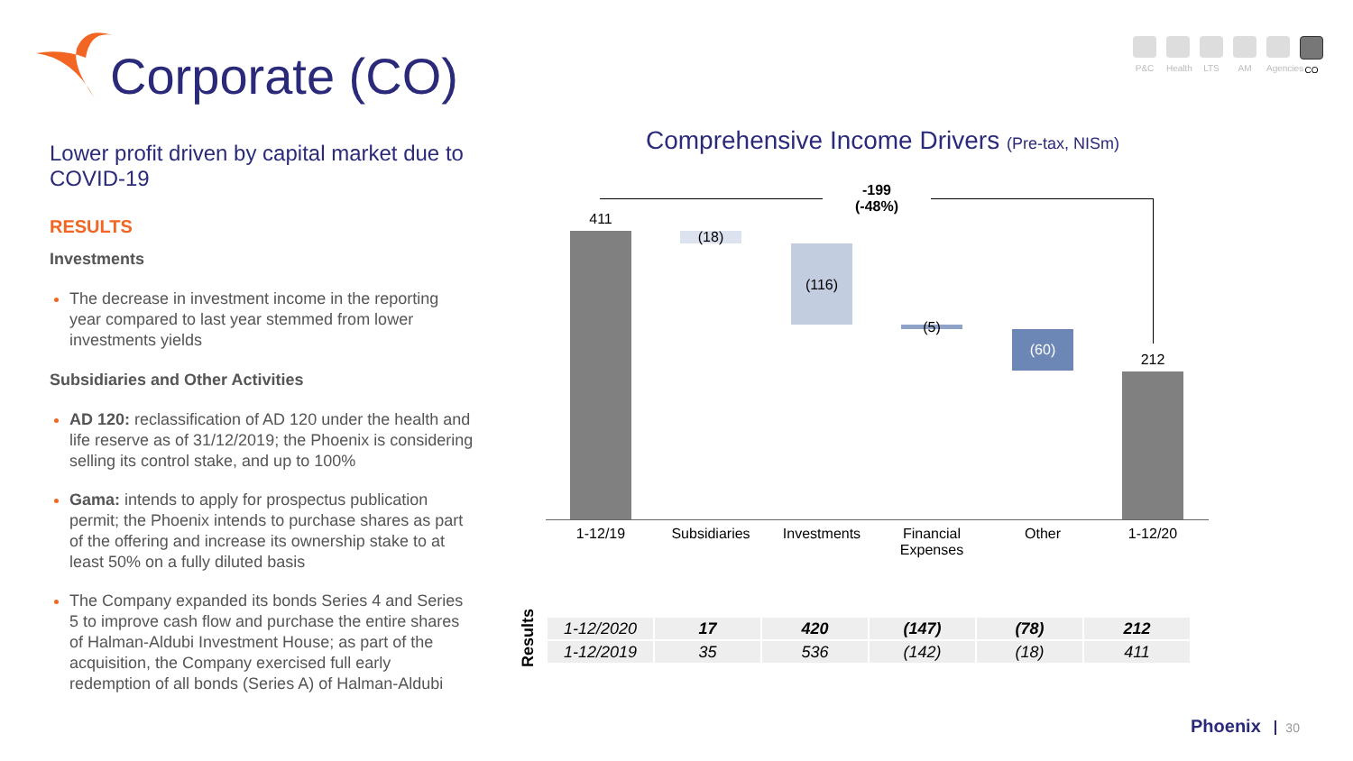Corporate (CO)
P&C Health
LTS AM Agencies
CO
Lower profit driven by capital market due to COVID-19
RESULTS
Investments
The decrease in investment income in the reporting year compared to last year stemmed from lower investments yields
Subsidiaries and Other Activities
AD 120: reclassification of AD 120 under the health and life reserve as of 31/12/2019; the Phoenix is considering selling its control stake, and up to 100%
Gama: intends to apply for prospectus publication permit; the Phoenix intends to purchase shares as part of the offering and increase its ownership stake to at least 50% on a fully diluted basis
The Company expanded its bonds Series 4 and Series 5 to improve cash flow and purchase the entire shares of Halman-Aldubi Investment House; as part of the acquisition, the Company exercised full early redemption of all bonds (Series A) of Halman-Aldubi
Comprehensive Income Drivers (Pre-tax, NISm)
-199
(-48%)
411
(18)
(116)
(5)
(60)
212
1-12/19 Subsidiaries Investments
Financial Expenses
Other 1-12/20
Results
| 1-12/2020 | 17 | 420 | (147) | (78) | 212 |
| 1-12/2019 | 35 | 536 | (142) | (18) | 411 |
Phoenix 30